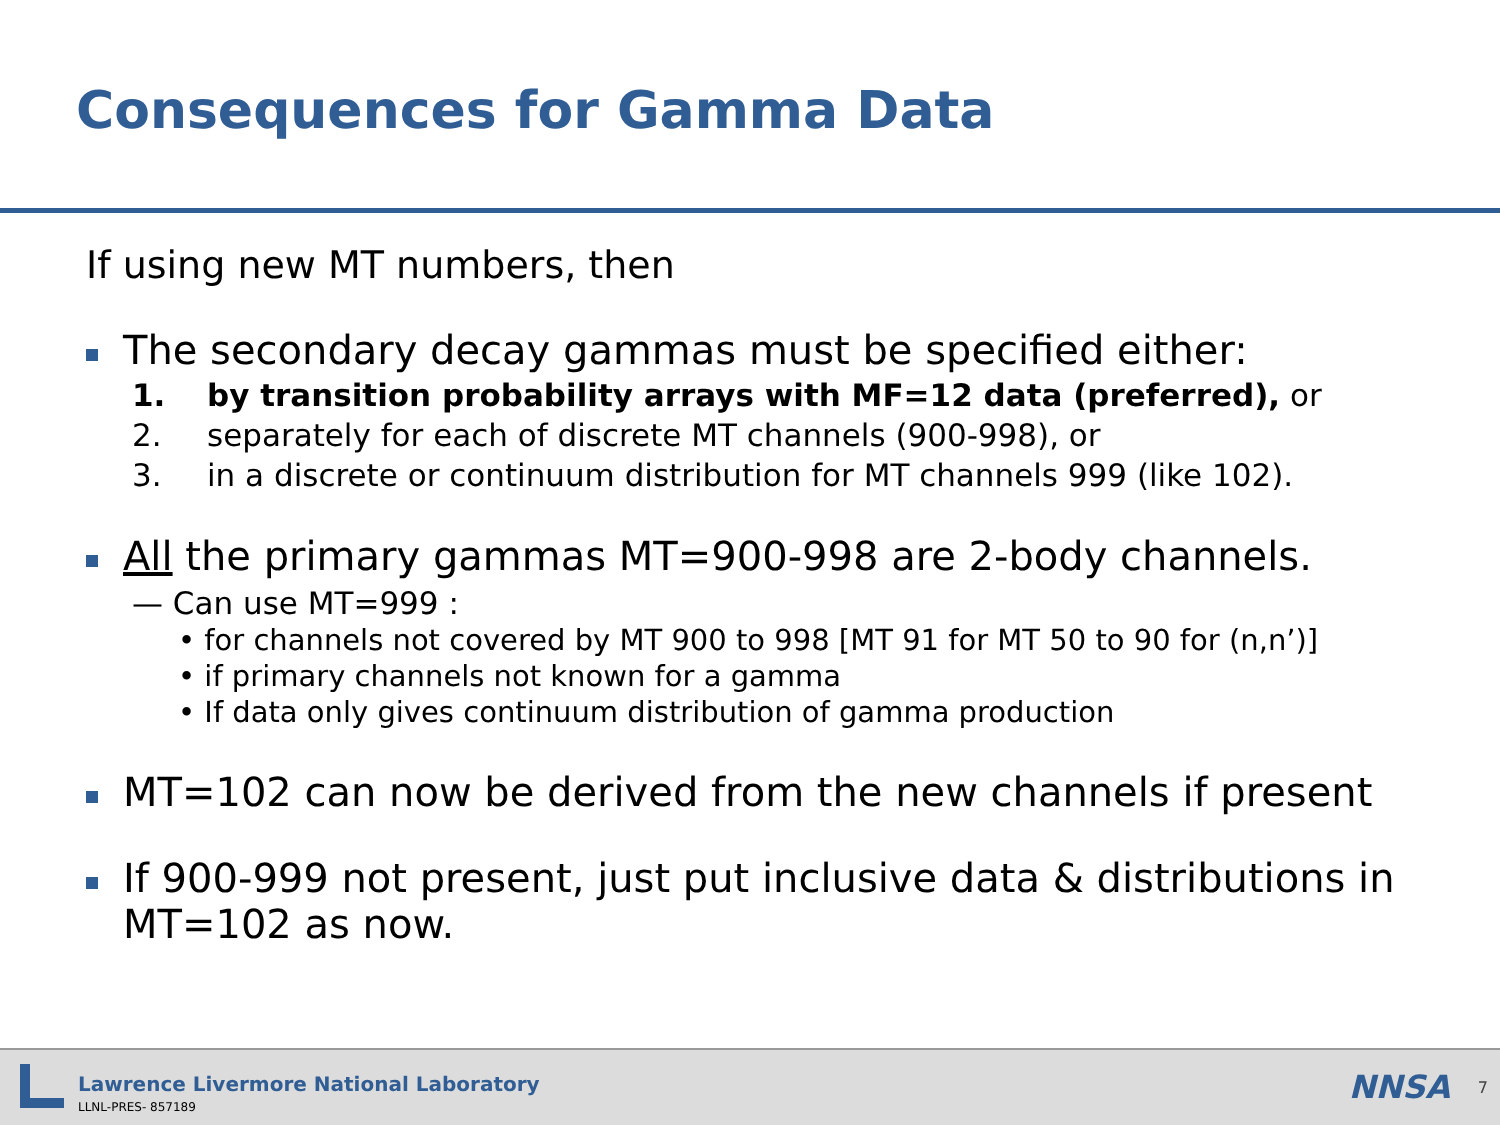Consequences for Gamma Data
If using new MT numbers, then
The secondary decay gammas must be specified either:
1. by transition probability arrays with MF=12 data (preferred), or
2. separately for each of discrete MT channels (900-998), or
3. in a discrete or continuum distribution for MT channels 999 (like 102).
All the primary gammas MT=900-998 are 2-body channels.
— Can use MT=999 :
• for channels not covered by MT 900 to 998 [MT 91 for MT 50 to 90 for (n,n’)]
• if primary channels not known for a gamma
• If data only gives continuum distribution of gamma production
MT=102 can now be derived from the new channels if present
If 900-999 not present, just put inclusive data & distributions in MT=102 as now.
Lawrence Livermore National Laboratory
LLNL-PRES- 857189
NNSA 7